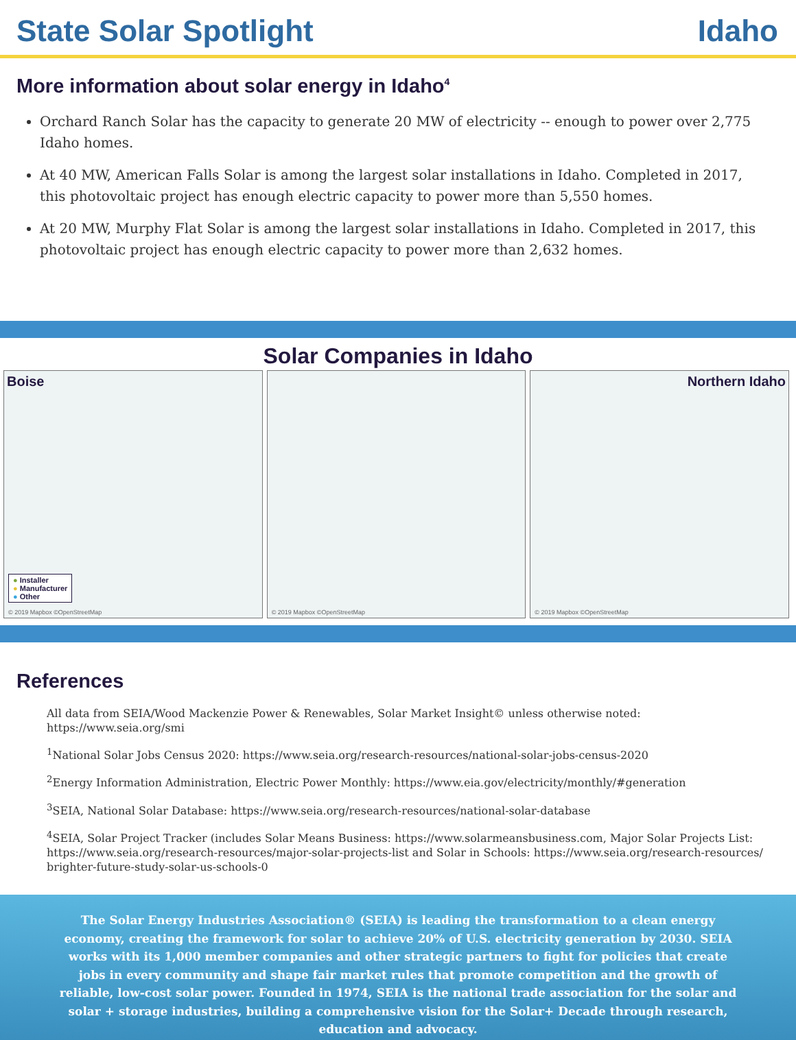State Solar Spotlight Idaho
More information about solar energy in Idaho<sup>4</sup>
Orchard Ranch Solar has the capacity to generate 20 MW of electricity -- enough to power over 2,775 Idaho homes.
At 40 MW, American Falls Solar is among the largest solar installations in Idaho. Completed in 2017, this photovoltaic project has enough electric capacity to power more than 5,550 homes.
At 20 MW, Murphy Flat Solar is among the largest solar installations in Idaho. Completed in 2017, this photovoltaic project has enough electric capacity to power more than 2,632 homes.
Solar Companies in Idaho
Boise
● Installer
● Manufacturer
● Other
© 2019 Mapbox ©OpenStreetMap
© 2019 Mapbox ©OpenStreetMap
Northern Idaho
© 2019 Mapbox ©OpenStreetMap
References
All data from SEIA/Wood Mackenzie Power & Renewables, Solar Market Insight© unless otherwise noted: https://www.seia.org/smi
<sup>1</sup> National Solar Jobs Census 2020: https://www.seia.org/research-resources/national-solar-jobs-census-2020
<sup>2</sup> Energy Information Administration, Electric Power Monthly: https://www.eia.gov/electricity/monthly/#generation
<sup>3</sup> SEIA, National Solar Database: https://www.seia.org/research-resources/national-solar-database
<sup>4</sup> SEIA, Solar Project Tracker (includes Solar Means Business: https://www.solarmeansbusiness.com, Major Solar Projects List: https://www.seia.org/research-resources/major-solar-projects-list and Solar in Schools: https://www.seia.org/research-resources/ brighter-future-study-solar-us-schools-0
The Solar Energy Industries Association® (SEIA) is leading the transformation to a clean energy economy, creating the framework for solar to achieve 20% of U.S. electricity generation by 2030. SEIA works with its 1,000 member companies and other strategic partners to fight for policies that create jobs in every community and shape fair market rules that promote competition and the growth of reliable, low-cost solar power. Founded in 1974, SEIA is the national trade association for the solar and solar + storage industries, building a comprehensive vision for the Solar+ Decade through research, education and advocacy.